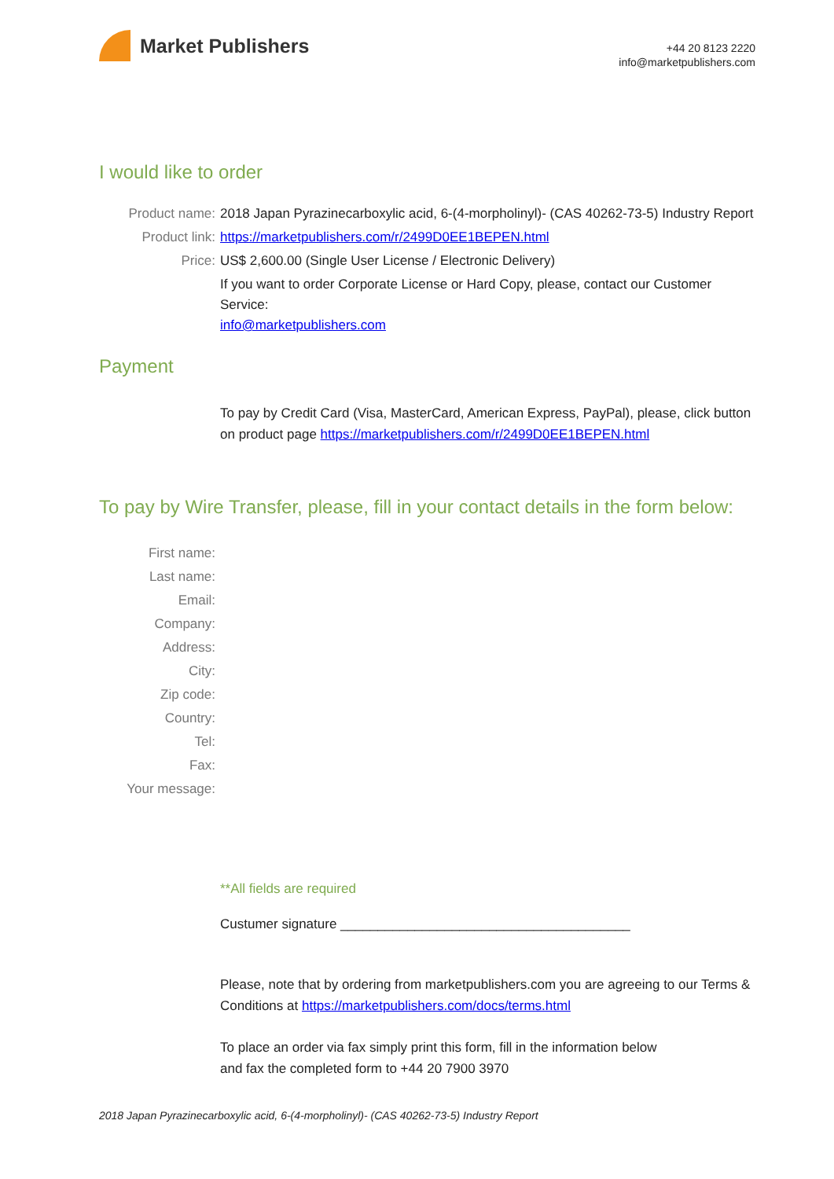Market Publishers
+44 20 8123 2220
info@marketpublishers.com
I would like to order
Product name: 2018 Japan Pyrazinecarboxylic acid, 6-(4-morpholinyl)- (CAS 40262-73-5) Industry Report
Product link: https://marketpublishers.com/r/2499D0EE1BEPEN.html
Price: US$ 2,600.00 (Single User License / Electronic Delivery)
If you want to order Corporate License or Hard Copy, please, contact our Customer Service:
info@marketpublishers.com
Payment
To pay by Credit Card (Visa, MasterCard, American Express, PayPal), please, click button on product page https://marketpublishers.com/r/2499D0EE1BEPEN.html
To pay by Wire Transfer, please, fill in your contact details in the form below:
First name:
Last name:
Email:
Company:
Address:
City:
Zip code:
Country:
Tel:
Fax:
Your message:
**All fields are required
Custumer signature _______________________________________
Please, note that by ordering from marketpublishers.com you are agreeing to our Terms & Conditions at https://marketpublishers.com/docs/terms.html
To place an order via fax simply print this form, fill in the information below
and fax the completed form to +44 20 7900 3970
2018 Japan Pyrazinecarboxylic acid, 6-(4-morpholinyl)- (CAS 40262-73-5) Industry Report